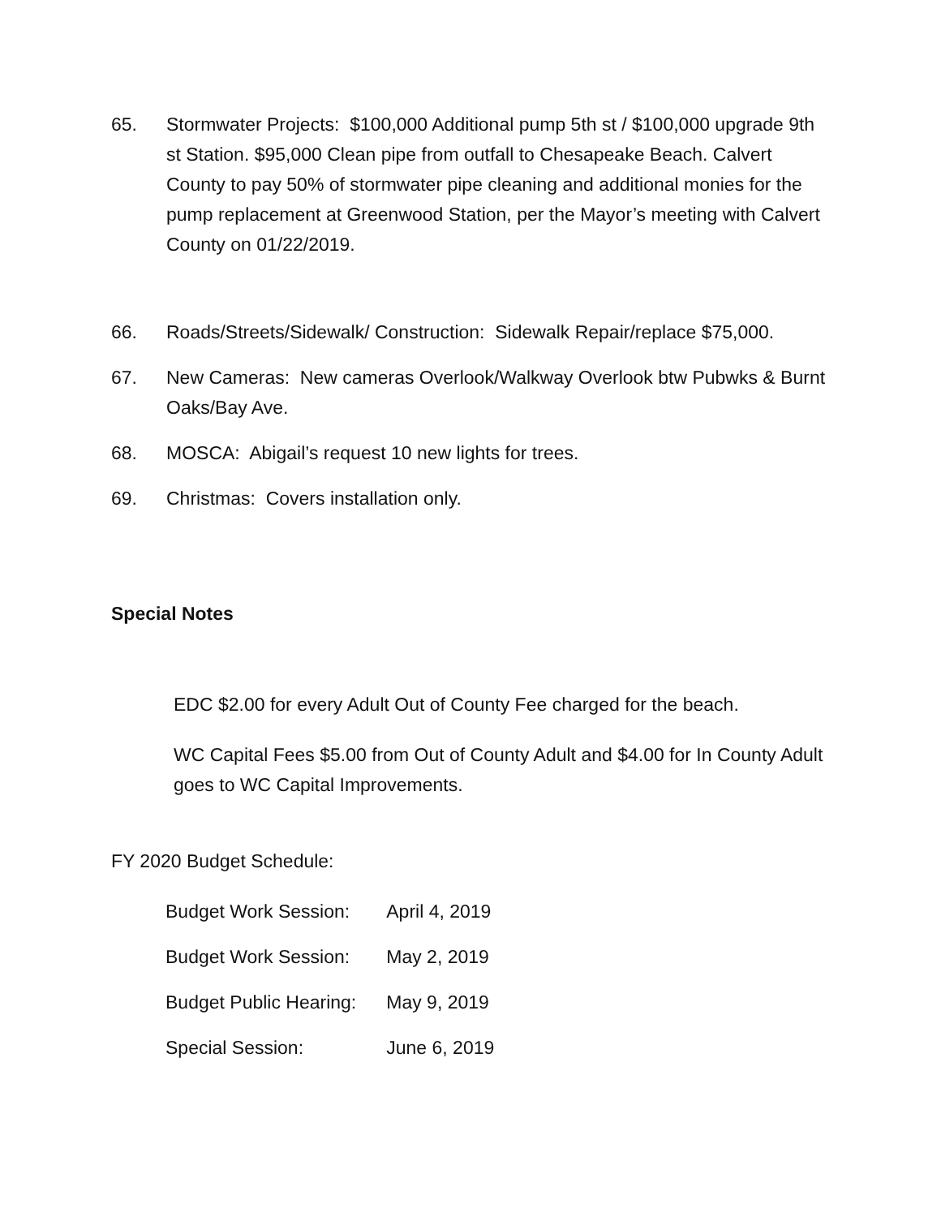65. Stormwater Projects: $100,000 Additional pump 5th st / $100,000 upgrade 9th st Station. $95,000 Clean pipe from outfall to Chesapeake Beach. Calvert County to pay 50% of stormwater pipe cleaning and additional monies for the pump replacement at Greenwood Station, per the Mayor’s meeting with Calvert County on 01/22/2019.
66. Roads/Streets/Sidewalk/ Construction: Sidewalk Repair/replace $75,000.
67. New Cameras: New cameras Overlook/Walkway Overlook btw Pubwks & Burnt Oaks/Bay Ave.
68. MOSCA: Abigail’s request 10 new lights for trees.
69. Christmas: Covers installation only.
Special Notes
EDC $2.00 for every Adult Out of County Fee charged for the beach.
WC Capital Fees $5.00 from Out of County Adult and $4.00 for In County Adult goes to WC Capital Improvements.
FY 2020 Budget Schedule:
| Budget Work Session: | April 4, 2019 |
| Budget Work Session: | May 2, 2019 |
| Budget Public Hearing: | May 9, 2019 |
| Special Session: | June 6, 2019 |